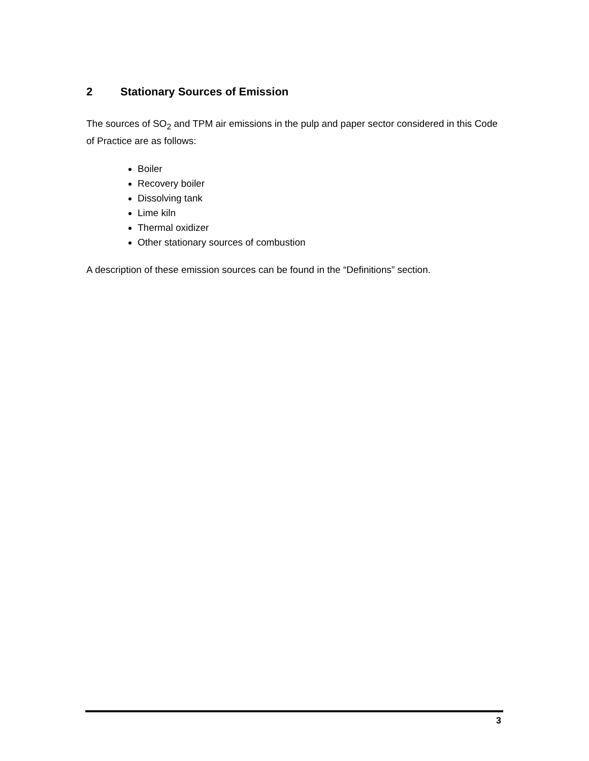2 Stationary Sources of Emission
The sources of SO<sub>2</sub> and TPM air emissions in the pulp and paper sector considered in this Code of Practice are as follows:
Boiler
Recovery boiler
Dissolving tank
Lime kiln
Thermal oxidizer
Other stationary sources of combustion
A description of these emission sources can be found in the “Definitions” section.
3